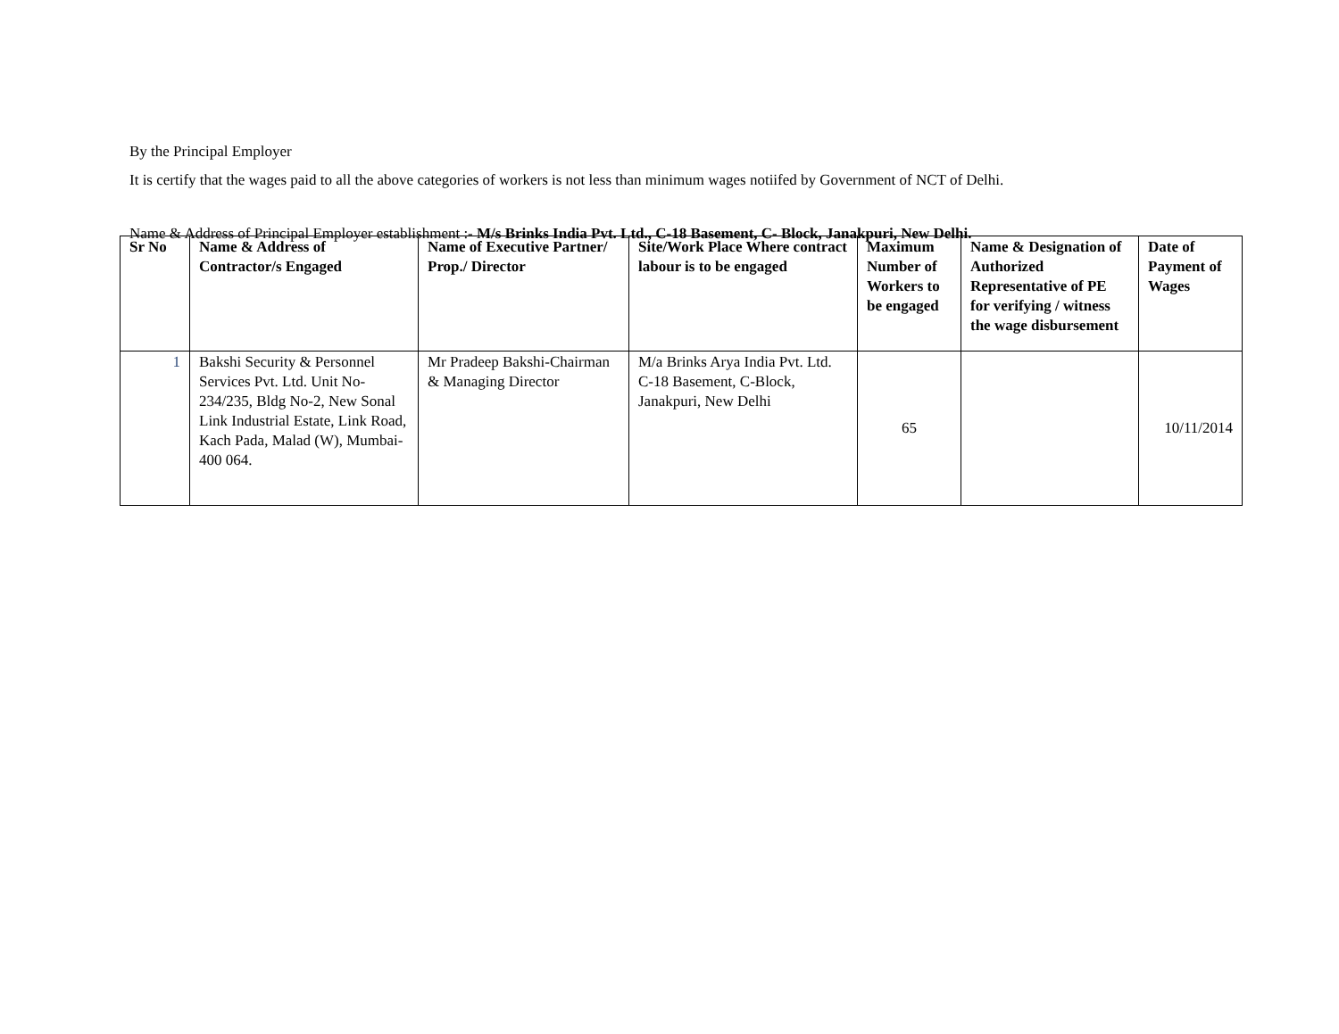By the Principal Employer
It is certify that the wages paid to all the above categories of workers is not less than minimum wages notiifed by Government of NCT of Delhi.
Name & Address of Principal Employer establishment :- M/s Brinks India Pvt. Ltd., C-18 Basement, C- Block, Janakpuri, New Delhi.
| Sr No | Name & Address of Contractor/s Engaged | Name of Executive Partner/ Prop./ Director | Site/Work Place Where contract labour is to be engaged | Maximum Number of Workers to be engaged | Name & Designation of Authorized Representative of PE for verifying / witness the wage disbursement | Date of Payment of Wages |
| --- | --- | --- | --- | --- | --- | --- |
| 1 | Bakshi Security & Personnel Services Pvt. Ltd. Unit No-234/235, Bldg No-2, New Sonal Link Industrial Estate, Link Road, Kach Pada, Malad (W), Mumbai- 400 064. | Mr Pradeep Bakshi-Chairman & Managing Director | M/a Brinks Arya India Pvt. Ltd. C-18 Basement, C-Block, Janakpuri, New Delhi | 65 | | 10/11/2014 |